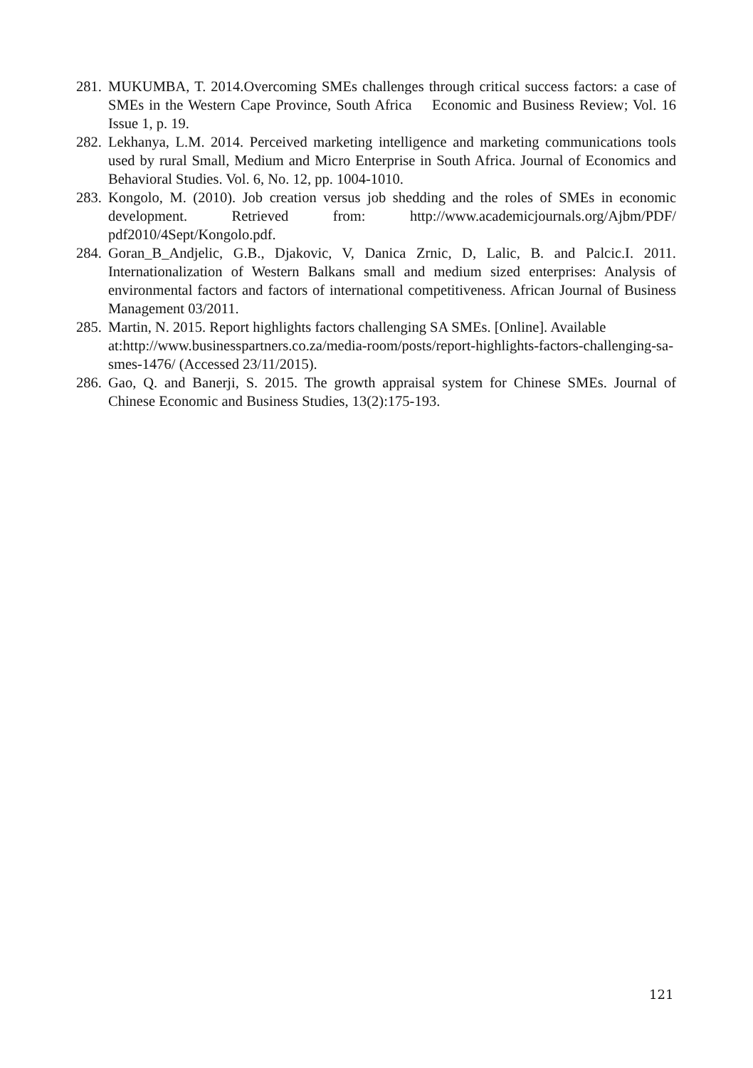281. MUKUMBA, T. 2014.Overcoming SMEs challenges through critical success factors: a case of SMEs in the Western Cape Province, South Africa Economic and Business Review; Vol. 16 Issue 1, p. 19.
282. Lekhanya, L.M. 2014. Perceived marketing intelligence and marketing communications tools used by rural Small, Medium and Micro Enterprise in South Africa. Journal of Economics and Behavioral Studies. Vol. 6, No. 12, pp. 1004-1010.
283. Kongolo, M. (2010). Job creation versus job shedding and the roles of SMEs in economic development. Retrieved from: http://www.academicjournals.org/Ajbm/PDF/ pdf2010/4Sept/Kongolo.pdf.
284. Goran_B_Andjelic, G.B., Djakovic, V, Danica Zrnic, D, Lalic, B. and Palcic.I. 2011. Internationalization of Western Balkans small and medium sized enterprises: Analysis of environmental factors and factors of international competitiveness. African Journal of Business Management 03/2011.
285. Martin, N. 2015. Report highlights factors challenging SA SMEs. [Online]. Available at:http://www.businesspartners.co.za/media-room/posts/report-highlights-factors-challenging-sa-smes-1476/ (Accessed 23/11/2015).
286. Gao, Q. and Banerji, S. 2015. The growth appraisal system for Chinese SMEs. Journal of Chinese Economic and Business Studies, 13(2):175-193.
121